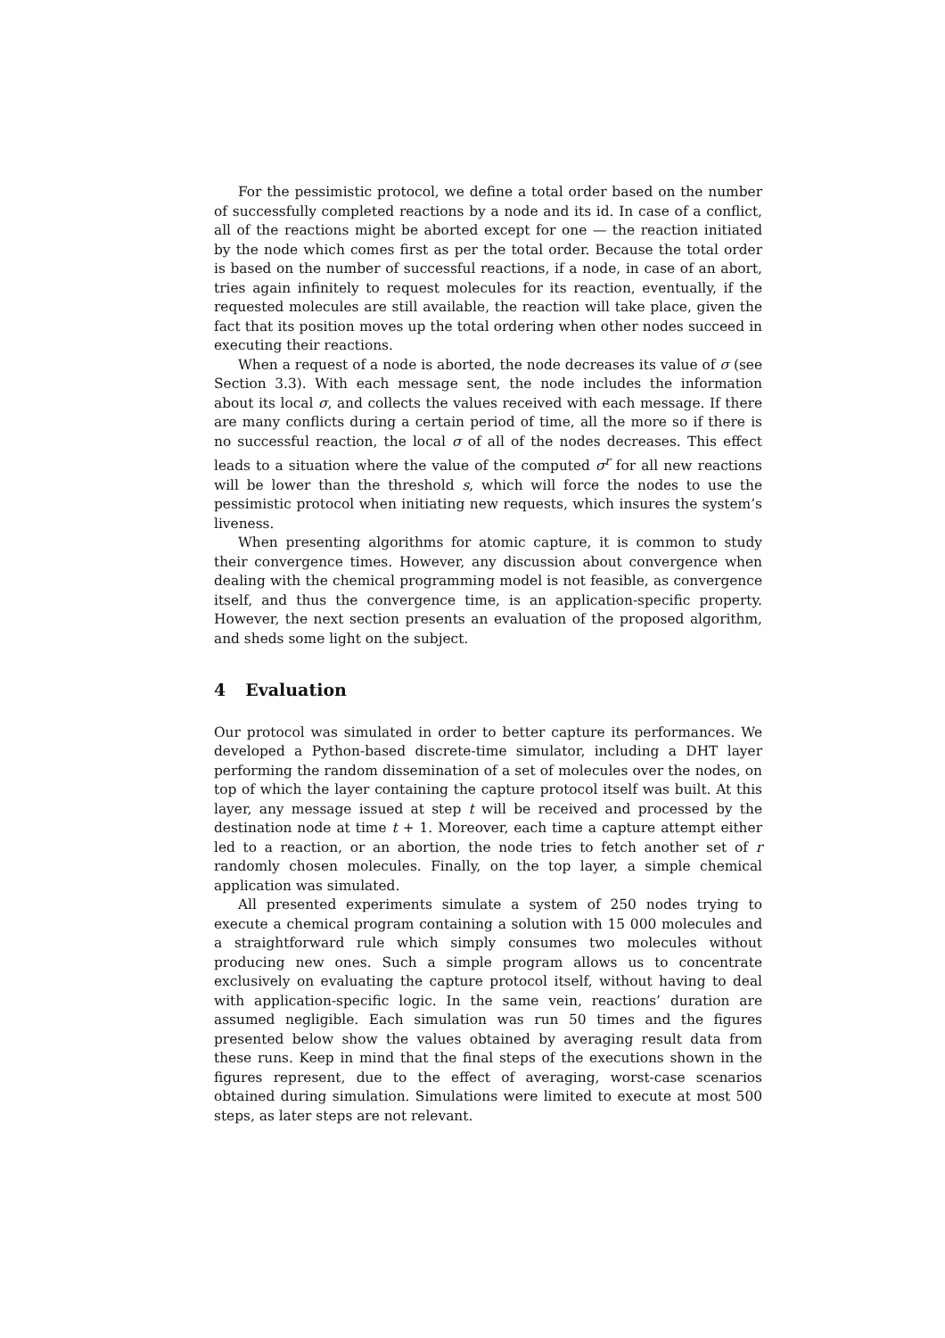For the pessimistic protocol, we define a total order based on the number of successfully completed reactions by a node and its id. In case of a conflict, all of the reactions might be aborted except for one — the reaction initiated by the node which comes first as per the total order. Because the total order is based on the number of successful reactions, if a node, in case of an abort, tries again infinitely to request molecules for its reaction, eventually, if the requested molecules are still available, the reaction will take place, given the fact that its position moves up the total ordering when other nodes succeed in executing their reactions.
When a request of a node is aborted, the node decreases its value of σ (see Section 3.3). With each message sent, the node includes the information about its local σ, and collects the values received with each message. If there are many conflicts during a certain period of time, all the more so if there is no successful reaction, the local σ of all of the nodes decreases. This effect leads to a situation where the value of the computed σ<sup>r</sup> for all new reactions will be lower than the threshold s, which will force the nodes to use the pessimistic protocol when initiating new requests, which insures the system’s liveness.
When presenting algorithms for atomic capture, it is common to study their convergence times. However, any discussion about convergence when dealing with the chemical programming model is not feasible, as convergence itself, and thus the convergence time, is an application-specific property. However, the next section presents an evaluation of the proposed algorithm, and sheds some light on the subject.
4 Evaluation
Our protocol was simulated in order to better capture its performances. We developed a Python-based discrete-time simulator, including a DHT layer performing the random dissemination of a set of molecules over the nodes, on top of which the layer containing the capture protocol itself was built. At this layer, any message issued at step t will be received and processed by the destination node at time t + 1. Moreover, each time a capture attempt either led to a reaction, or an abortion, the node tries to fetch another set of r randomly chosen molecules. Finally, on the top layer, a simple chemical application was simulated.
All presented experiments simulate a system of 250 nodes trying to execute a chemical program containing a solution with 15 000 molecules and a straightforward rule which simply consumes two molecules without producing new ones. Such a simple program allows us to concentrate exclusively on evaluating the capture protocol itself, without having to deal with application-specific logic. In the same vein, reactions’ duration are assumed negligible. Each simulation was run 50 times and the figures presented below show the values obtained by averaging result data from these runs. Keep in mind that the final steps of the executions shown in the figures represent, due to the effect of averaging, worst-case scenarios obtained during simulation. Simulations were limited to execute at most 500 steps, as later steps are not relevant.